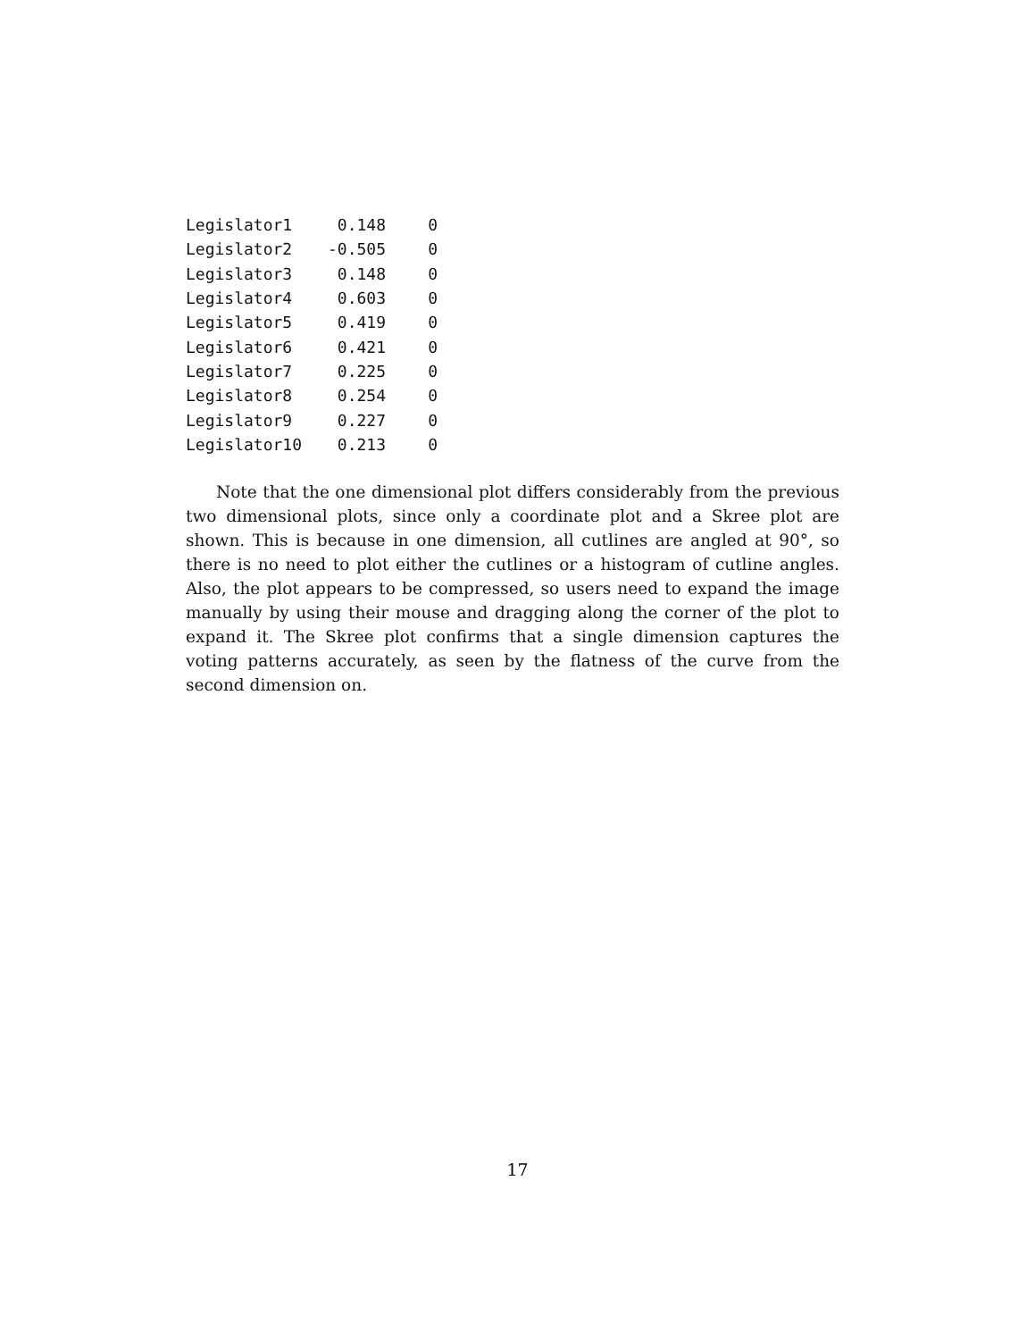| Legislator1 | 0.148 | 0 |
| Legislator2 | -0.505 | 0 |
| Legislator3 | 0.148 | 0 |
| Legislator4 | 0.603 | 0 |
| Legislator5 | 0.419 | 0 |
| Legislator6 | 0.421 | 0 |
| Legislator7 | 0.225 | 0 |
| Legislator8 | 0.254 | 0 |
| Legislator9 | 0.227 | 0 |
| Legislator10 | 0.213 | 0 |
Note that the one dimensional plot differs considerably from the previous two dimensional plots, since only a coordinate plot and a Skree plot are shown. This is because in one dimension, all cutlines are angled at 90°, so there is no need to plot either the cutlines or a histogram of cutline angles. Also, the plot appears to be compressed, so users need to expand the image manually by using their mouse and dragging along the corner of the plot to expand it. The Skree plot confirms that a single dimension captures the voting patterns accurately, as seen by the flatness of the curve from the second dimension on.
17